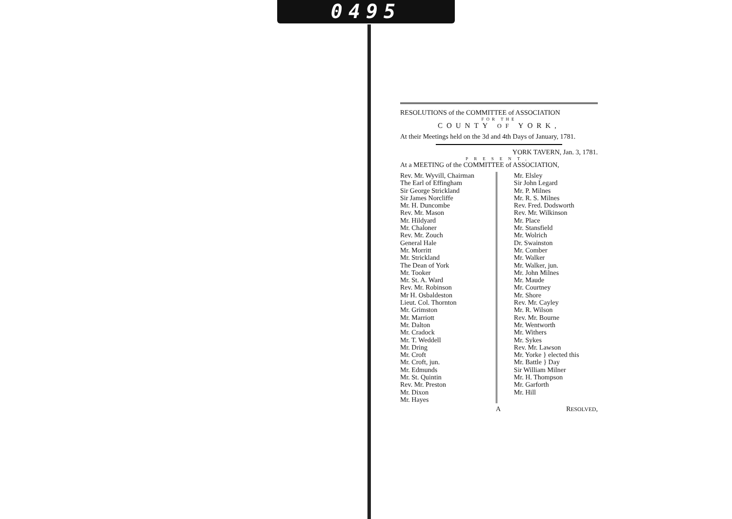0495
RESOLUTIONS of the COMMITTEE of ASSOCIATION
FOR THE
COUNTY OF YORK,
At their Meetings held on the 3d and 4th Days of January, 1781.
YORK TAVERN, Jan. 3, 1781.
PRESENT,
At a MEETING of the COMMITTEE of ASSOCIATION,
| Rev. Mr. Wyvill, Chairman The Earl of Effingham Sir George Strickland Sir James Norcliffe Mr. H. Duncombe Rev. Mr. Mason Mr. Hildyard Mr. Chaloner Rev. Mr. Zouch General Hale Mr. Morritt Mr. Strickland The Dean of York Mr. Tooker Mr. St. A. Ward Rev. Mr. Robinson Mr H. Osbaldeston Lieut. Col. Thornton Mr. Grimston Mr. Marriott Mr. Dalton Mr. Cradock Mr. T. Weddell Mr. Dring Mr. Croft Mr. Croft, jun. Mr. Edmunds Mr. St. Quintin Rev. Mr. Preston Mr. Dixon Mr. Hayes | | Mr. Elsley Sir John Legard Mr. P. Milnes Mr. R. S. Milnes Rev. Fred. Dodsworth Rev. Mr. Wilkinson Mr. Place Mr. Stansfield Mr. Wolrich Dr. Swainston Mr. Comber Mr. Walker Mr. Walker, jun. Mr. John Milnes Mr. Maude Mr. Courtney Mr. Shore Rev. Mr. Cayley Mr. R. Wilson Rev. Mr. Bourne Mr. Wentworth Mr. Withers Mr. Sykes Rev. Mr. Lawson Mr. Yorke } elected this Mr. Battle } Day Sir William Milner Mr. H. Thompson Mr. Garforth Mr. Hill |
A RESOLVED,